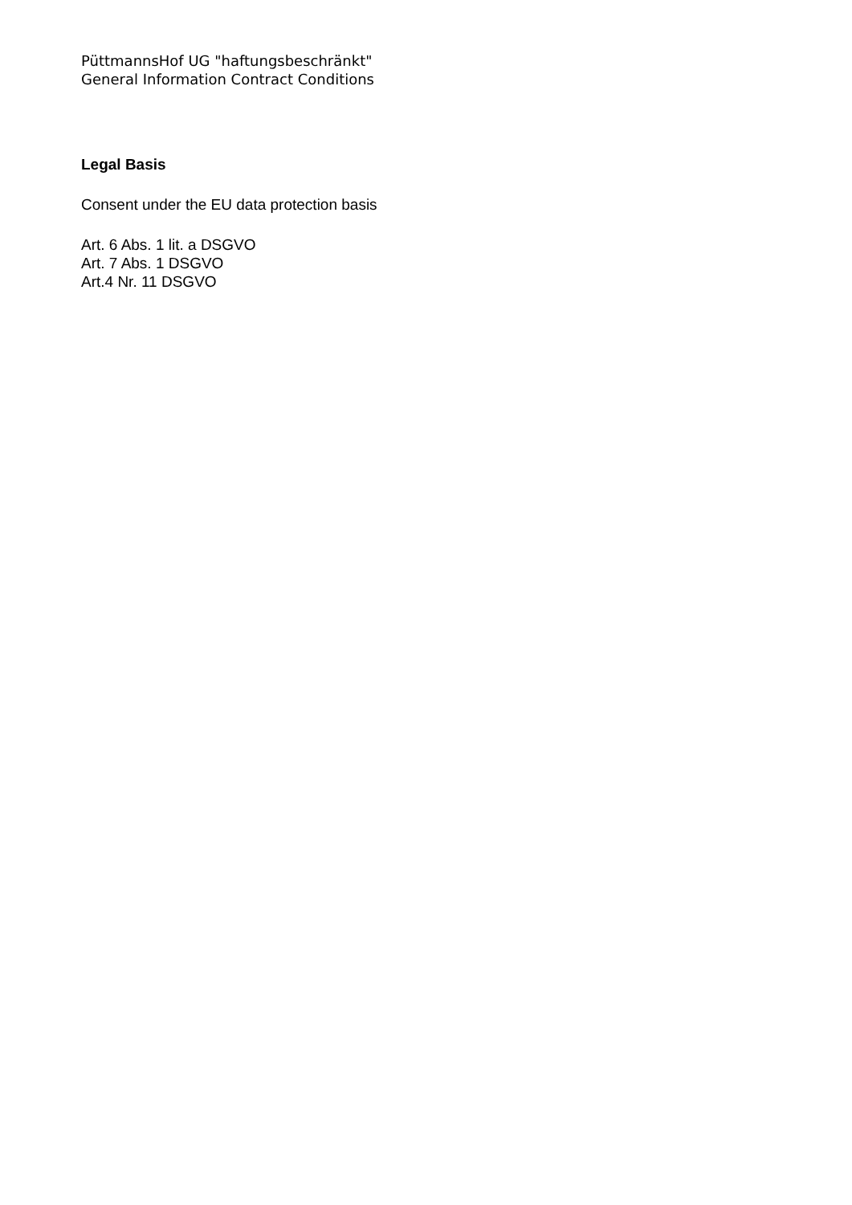PüttmannsHof UG "haftungsbeschränkt"
General Information Contract Conditions
Legal Basis
Consent under the EU data protection basis
Art. 6 Abs. 1 lit. a DSGVO
Art. 7 Abs. 1 DSGVO
Art.4 Nr. 11 DSGVO